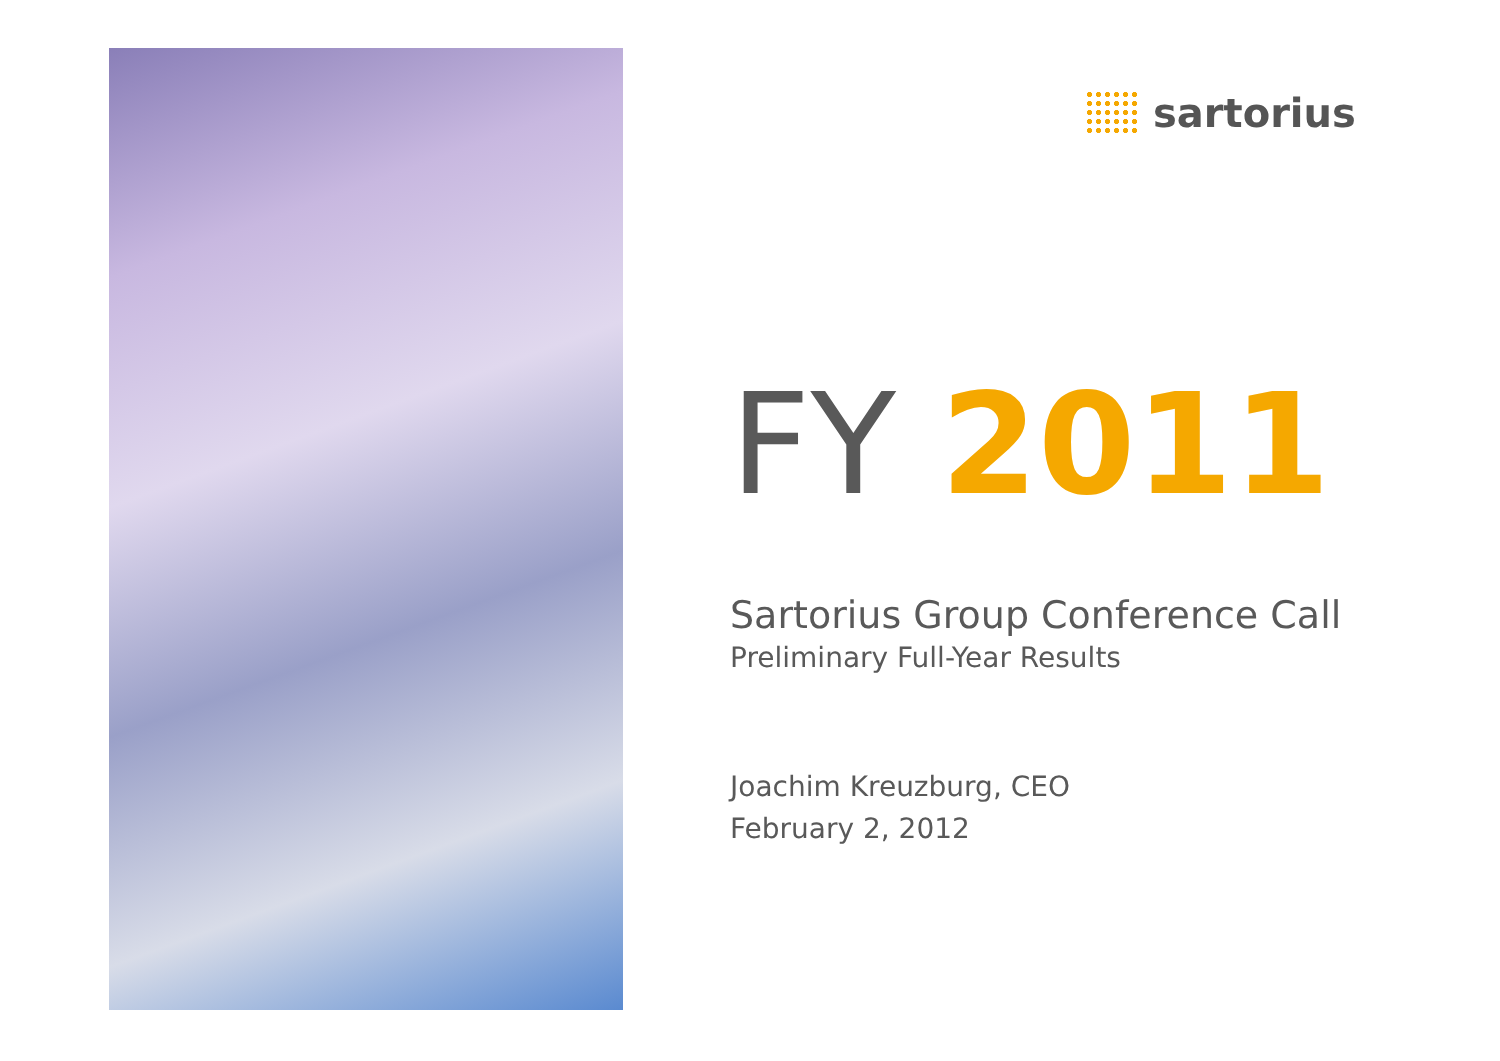sartorius
FY 2011
Sartorius Group Conference Call
Preliminary Full-Year Results
Joachim Kreuzburg, CEO
February 2, 2012